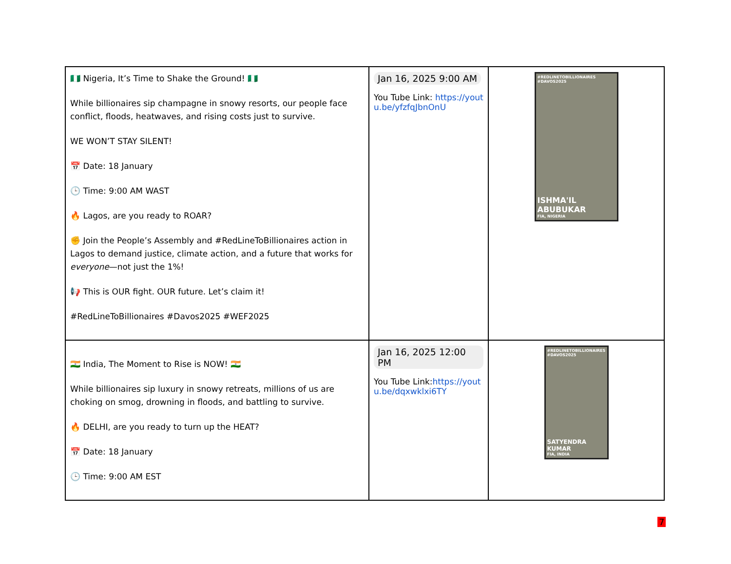| 🇳🇬 Nigeria, It’s Time to Shake the Ground! 🇳🇬 While billionaires sip champagne in snowy resorts, our people face conflict, floods, heatwaves, and rising costs just to survive. WE WON’T STAY SILENT! 📅 Date: 18 January 🕒 Time: 9:00 AM WAST 🔥 Lagos, are you ready to ROAR? ✊ Join the People’s Assembly and #RedLineToBillionaires action in Lagos to demand justice, climate action, and a future that works for everyone —not just the 1%! 📢 This is OUR fight. OUR future. Let’s claim it! #RedLineToBillionaires #Davos2025 #WEF2025 | Jan 16, 2025 9:00 AM You Tube Link: https://youtu.be/yfzfqJbnOnU | #REDLINETOBILLIONAIRES #DAVOS2025 ISHMA'IL ABUBUKAR FIA, NIGERIA |
| 🇮🇳 India, The Moment to Rise is NOW! 🇮🇳 While billionaires sip luxury in snowy retreats, millions of us are choking on smog, drowning in floods, and battling to survive. 🔥 DELHI, are you ready to turn up the HEAT? 📅 Date: 18 January 🕒 Time: 9:00 AM EST | Jan 16, 2025 12:00 PM You Tube Link: https://youtu.be/dqxwklxi6TY | #REDLINETOBILLIONAIRES #DAVOS2025 SATYENDRA KUMAR FIA, INDIA |
7